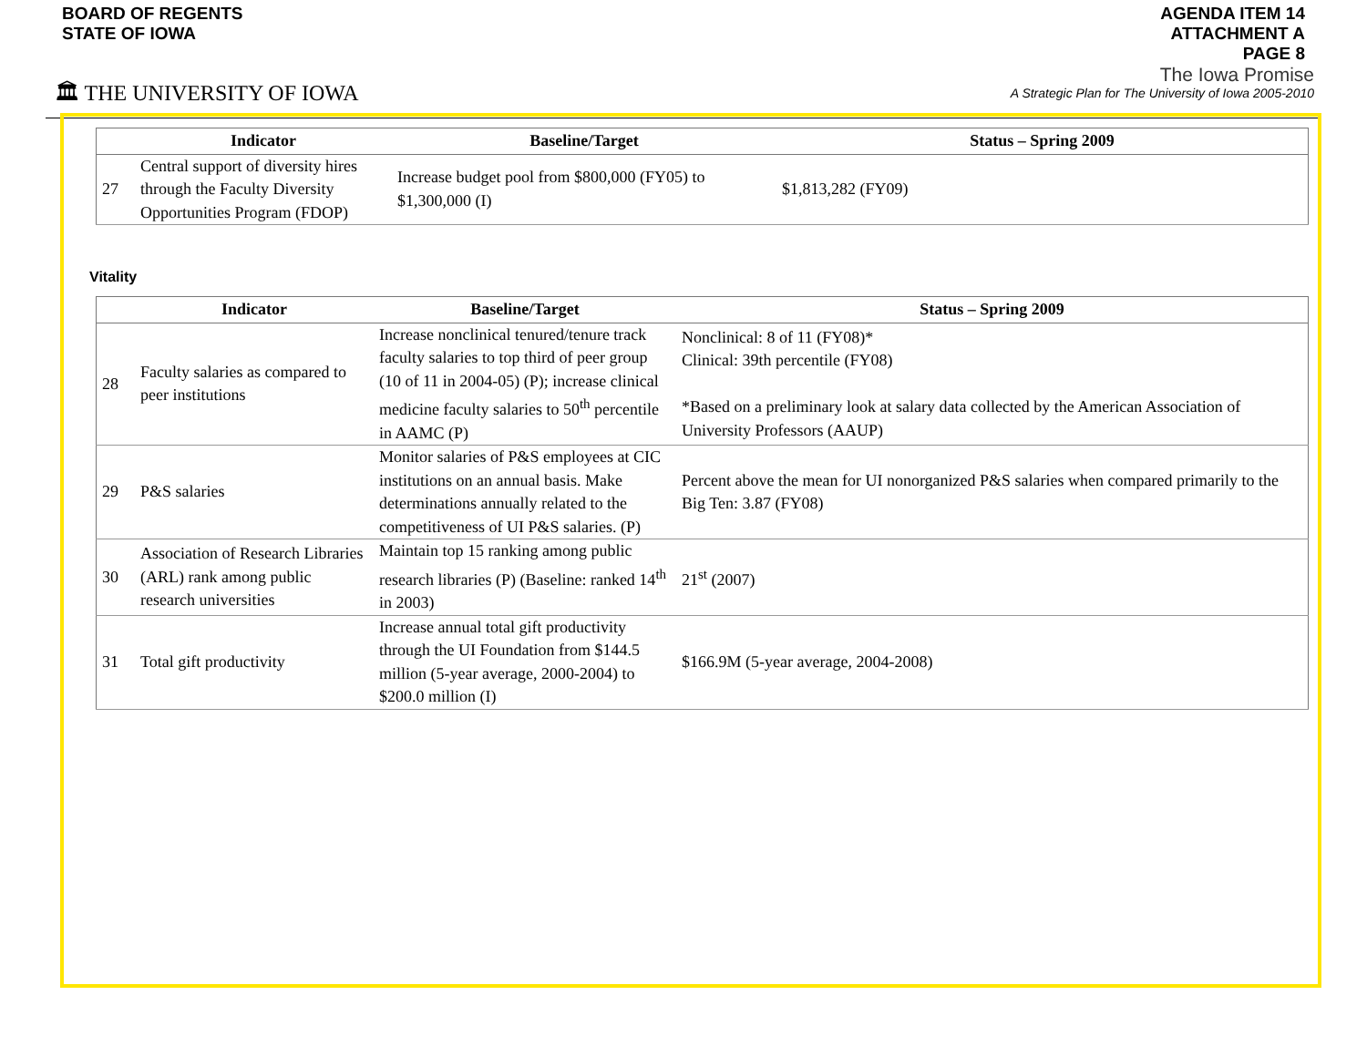BOARD OF REGENTS
STATE OF IOWA
AGENDA ITEM 14
ATTACHMENT A
PAGE 8
🏛 THE UNIVERSITY OF IOWA
The Iowa Promise
A Strategic Plan for The University of Iowa 2005-2010
| | Indicator | Baseline/Target | Status – Spring 2009 |
| --- | --- | --- | --- |
| 27 | Central support of diversity hires through the Faculty Diversity Opportunities Program (FDOP) | Increase budget pool from $800,000 (FY05) to $1,300,000 (I) | $1,813,282 (FY09) |
Vitality
| | Indicator | Baseline/Target | Status – Spring 2009 |
| --- | --- | --- | --- |
| 28 | Faculty salaries as compared to peer institutions | Increase nonclinical tenured/tenure track faculty salaries to top third of peer group (10 of 11 in 2004-05) (P); increase clinical medicine faculty salaries to 50<sup>th</sup> percentile in AAMC (P) | Nonclinical: 8 of 11 (FY08)* Clinical: 39th percentile (FY08) *Based on a preliminary look at salary data collected by the American Association of University Professors (AAUP) |
| 29 | P&S salaries | Monitor salaries of P&S employees at CIC institutions on an annual basis. Make determinations annually related to the competitiveness of UI P&S salaries. (P) | Percent above the mean for UI nonorganized P&S salaries when compared primarily to the Big Ten: 3.87 (FY08) |
| 30 | Association of Research Libraries (ARL) rank among public research universities | Maintain top 15 ranking among public research libraries (P) (Baseline: ranked 14<sup>th</sup> in 2003) | 21<sup>st</sup> (2007) |
| 31 | Total gift productivity | Increase annual total gift productivity through the UI Foundation from $144.5 million (5-year average, 2000-2004) to $200.0 million (I) | $166.9M (5-year average, 2004-2008) |